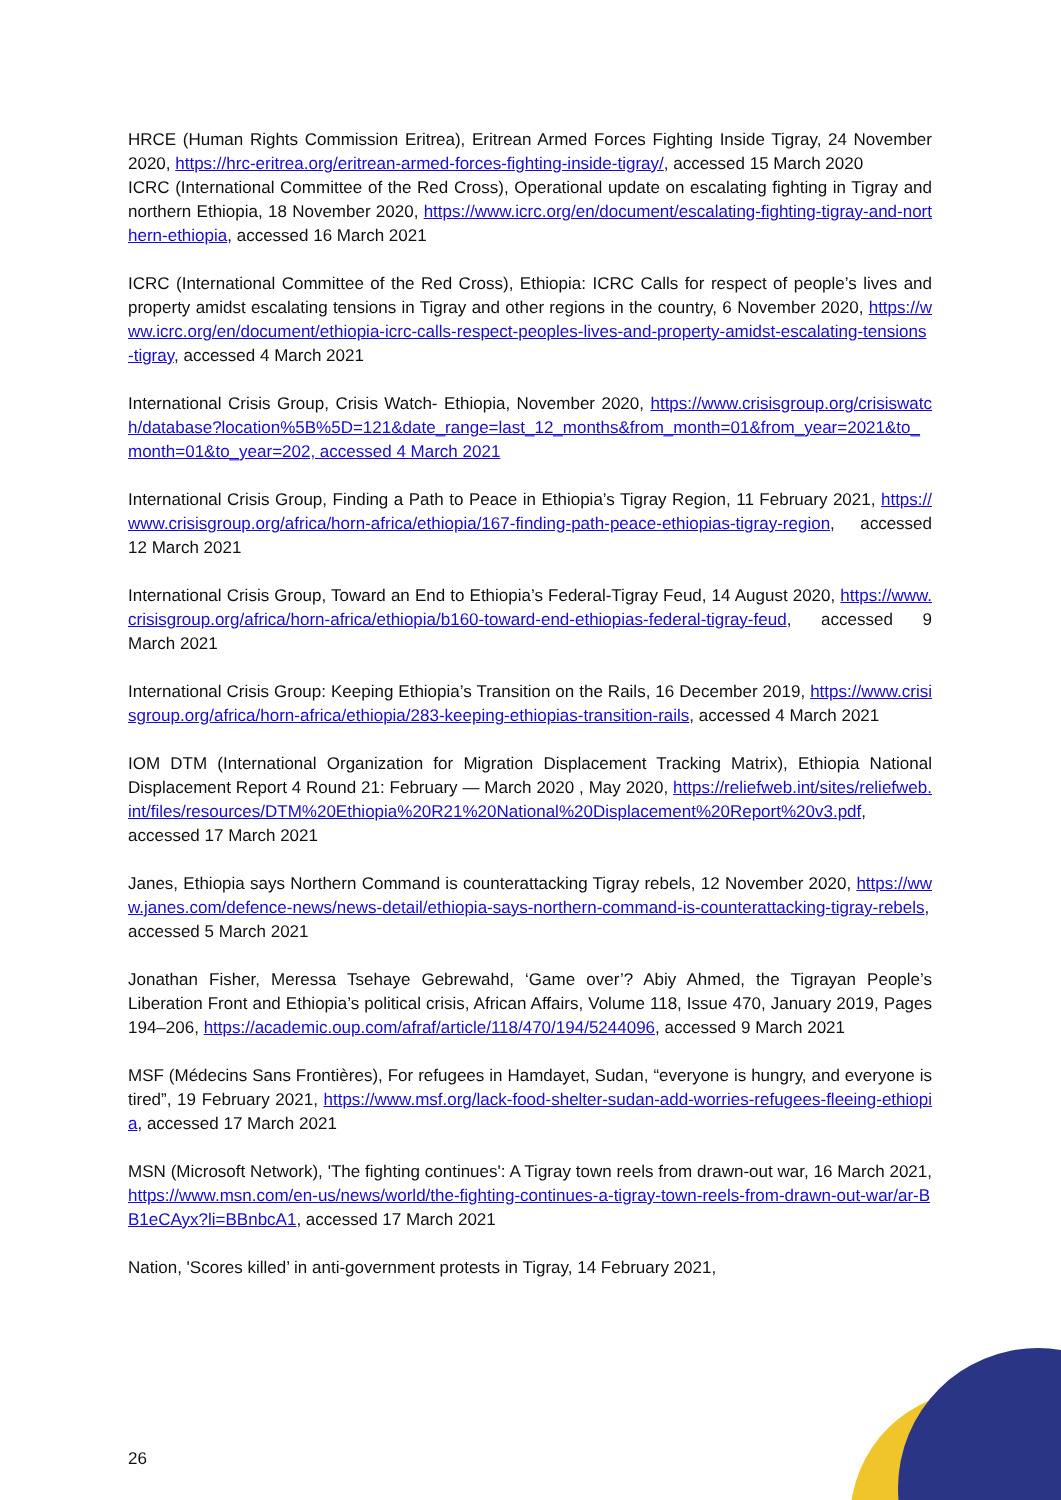HRCE (Human Rights Commission Eritrea), Eritrean Armed Forces Fighting Inside Tigray, 24 November 2020, https://hrc-eritrea.org/eritrean-armed-forces-fighting-inside-tigray/, accessed 15 March 2020
ICRC (International Committee of the Red Cross), Operational update on escalating fighting in Tigray and northern Ethiopia, 18 November 2020, https://www.icrc.org/en/document/escalating-fighting-tigray-and-northern-ethiopia, accessed 16 March 2021
ICRC (International Committee of the Red Cross), Ethiopia: ICRC Calls for respect of people’s lives and property amidst escalating tensions in Tigray and other regions in the country, 6 November 2020, https://www.icrc.org/en/document/ethiopia-icrc-calls-respect-peoples-lives-and-property-amidst-escalating-tensions-tigray, accessed 4 March 2021
International Crisis Group, Crisis Watch- Ethiopia, November 2020, https://www.crisisgroup.org/crisiswatch/database?location%5B%5D=121&date_range=last_12_months&from_month=01&from_year=2021&to_month=01&to_year=202, accessed 4 March 2021
International Crisis Group, Finding a Path to Peace in Ethiopia’s Tigray Region, 11 February 2021, https://www.crisisgroup.org/africa/horn-africa/ethiopia/167-finding-path-peace-ethiopias-tigray-region, accessed 12 March 2021
International Crisis Group, Toward an End to Ethiopia’s Federal-Tigray Feud, 14 August 2020, https://www.crisisgroup.org/africa/horn-africa/ethiopia/b160-toward-end-ethiopias-federal-tigray-feud, accessed 9 March 2021
International Crisis Group: Keeping Ethiopia’s Transition on the Rails, 16 December 2019, https://www.crisisgroup.org/africa/horn-africa/ethiopia/283-keeping-ethiopias-transition-rails, accessed 4 March 2021
IOM DTM (International Organization for Migration Displacement Tracking Matrix), Ethiopia National Displacement Report 4 Round 21: February — March 2020 , May 2020, https://reliefweb.int/sites/reliefweb.int/files/resources/DTM%20Ethiopia%20R21%20National%20Displacement%20Report%20v3.pdf, accessed 17 March 2021
Janes, Ethiopia says Northern Command is counterattacking Tigray rebels, 12 November 2020, https://www.janes.com/defence-news/news-detail/ethiopia-says-northern-command-is-counterattacking-tigray-rebels, accessed 5 March 2021
Jonathan Fisher, Meressa Tsehaye Gebrewahd, ‘Game over’? Abiy Ahmed, the Tigrayan People’s Liberation Front and Ethiopia’s political crisis, African Affairs, Volume 118, Issue 470, January 2019, Pages 194–206, https://academic.oup.com/afraf/article/118/470/194/5244096, accessed 9 March 2021
MSF (Médecins Sans Frontières), For refugees in Hamdayet, Sudan, “everyone is hungry, and everyone is tired”, 19 February 2021, https://www.msf.org/lack-food-shelter-sudan-add-worries-refugees-fleeing-ethiopia, accessed 17 March 2021
MSN (Microsoft Network), 'The fighting continues': A Tigray town reels from drawn-out war, 16 March 2021, https://www.msn.com/en-us/news/world/the-fighting-continues-a-tigray-town-reels-from-drawn-out-war/ar-BB1eCAyx?li=BBnbcA1, accessed 17 March 2021
Nation, 'Scores killed’ in anti-government protests in Tigray, 14 February 2021,
26